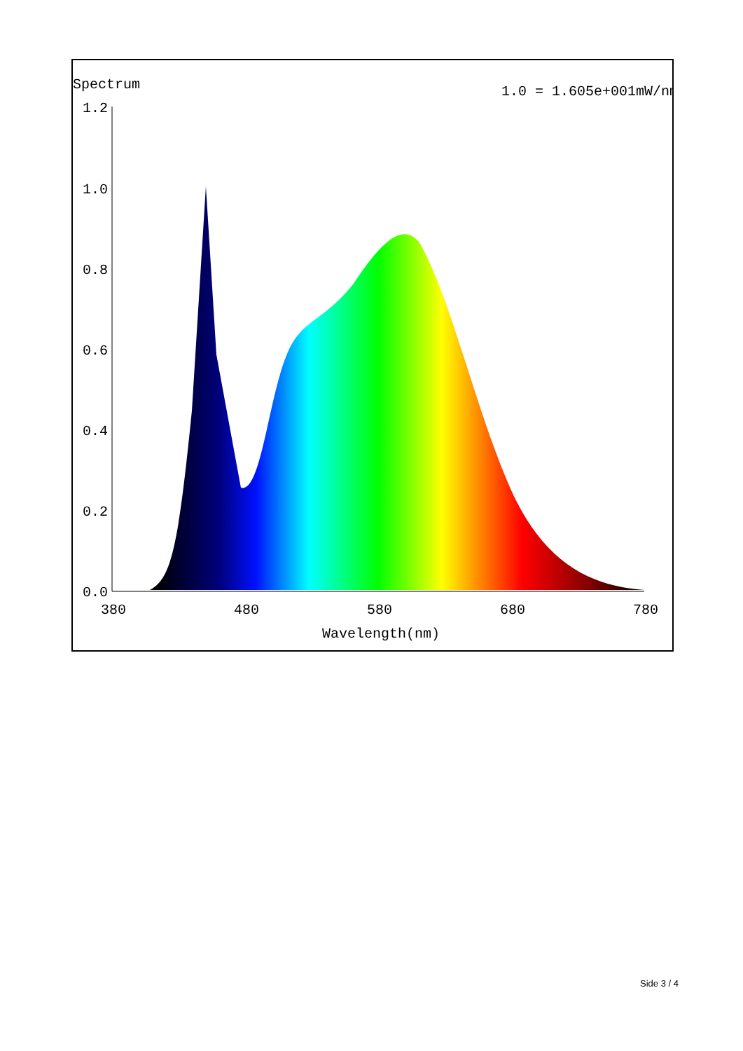Spectrum
1.0 = 1.605e+001mW/nm
1.2
1.0
0.8
0.6
0.4
0.2
0.0
380
480
580
680
780
Wavelength(nm)
Side 3 / 4